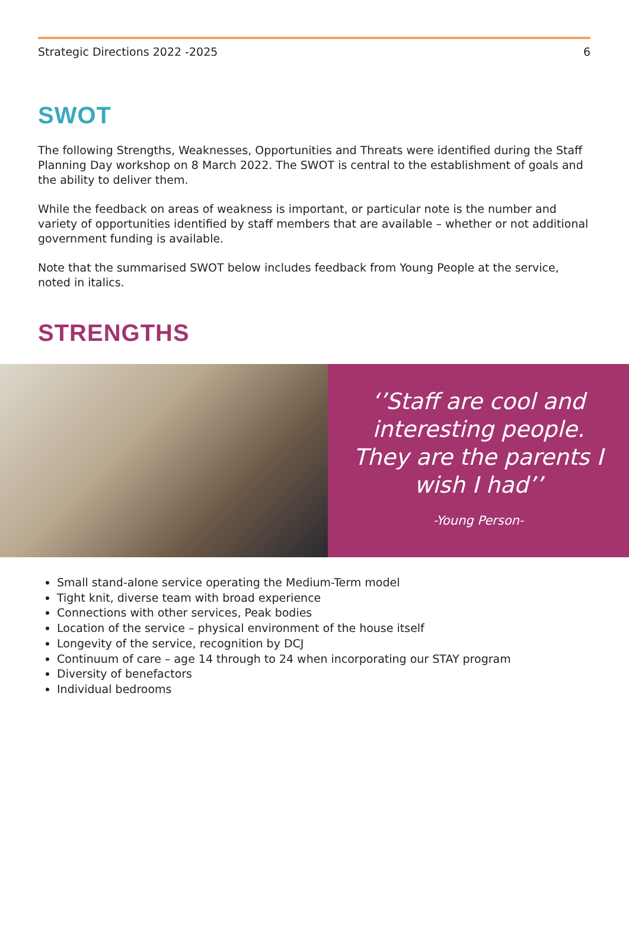Strategic Directions 2022 -2025 6
SWOT
The following Strengths, Weaknesses, Opportunities and Threats were identified during the Staff Planning Day workshop on 8 March 2022. The SWOT is central to the establishment of goals and the ability to deliver them.
While the feedback on areas of weakness is important, or particular note is the number and variety of opportunities identified by staff members that are available – whether or not additional government funding is available.
Note that the summarised SWOT below includes feedback from Young People at the service, noted in italics.
STRENGTHS
‘’Staff are cool and interesting people. They are the parents I wish I had’’
-Young Person-
Small stand-alone service operating the Medium-Term model
Tight knit, diverse team with broad experience
Connections with other services, Peak bodies
Location of the service – physical environment of the house itself
Longevity of the service, recognition by DCJ
Continuum of care – age 14 through to 24 when incorporating our STAY program
Diversity of benefactors
Individual bedrooms